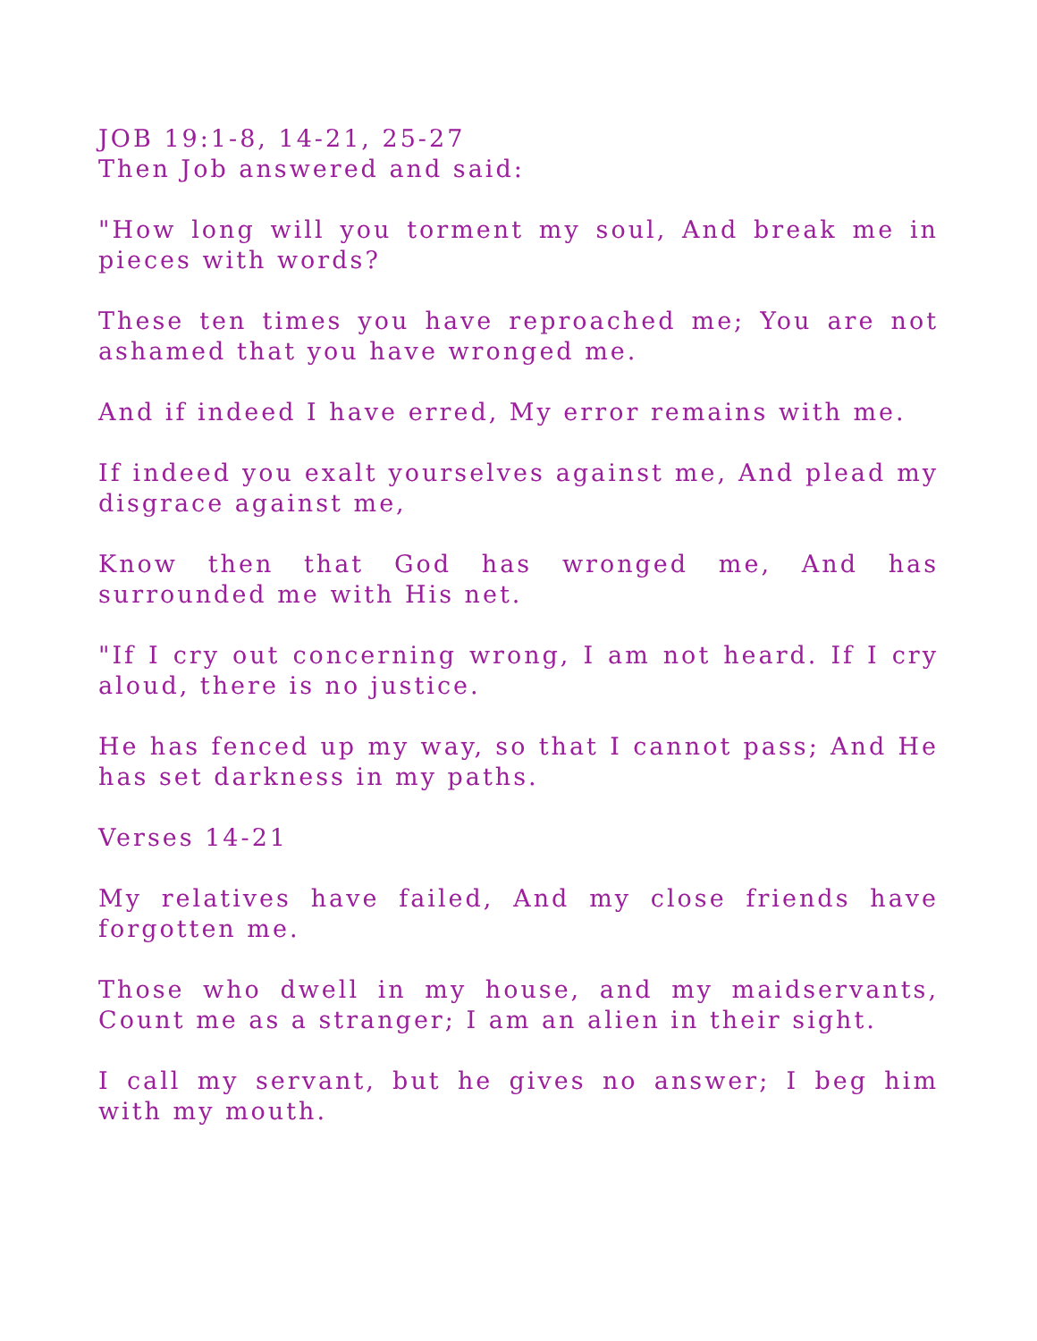JOB 19:1-8, 14-21, 25-27
Then Job answered and said:
"How long will you torment my soul, And break me in pieces with words?
These ten times you have reproached me; You are not ashamed that you have wronged me.
And if indeed I have erred, My error remains with me.
If indeed you exalt yourselves against me, And plead my disgrace against me,
Know then that God has wronged me, And has surrounded me with His net.
"If I cry out concerning wrong, I am not heard. If I cry aloud, there is no justice.
He has fenced up my way, so that I cannot pass; And He has set darkness in my paths.
Verses 14-21
My relatives have failed, And my close friends have forgotten me.
Those who dwell in my house, and my maidservants, Count me as a stranger; I am an alien in their sight.
I call my servant, but he gives no answer; I beg him with my mouth.